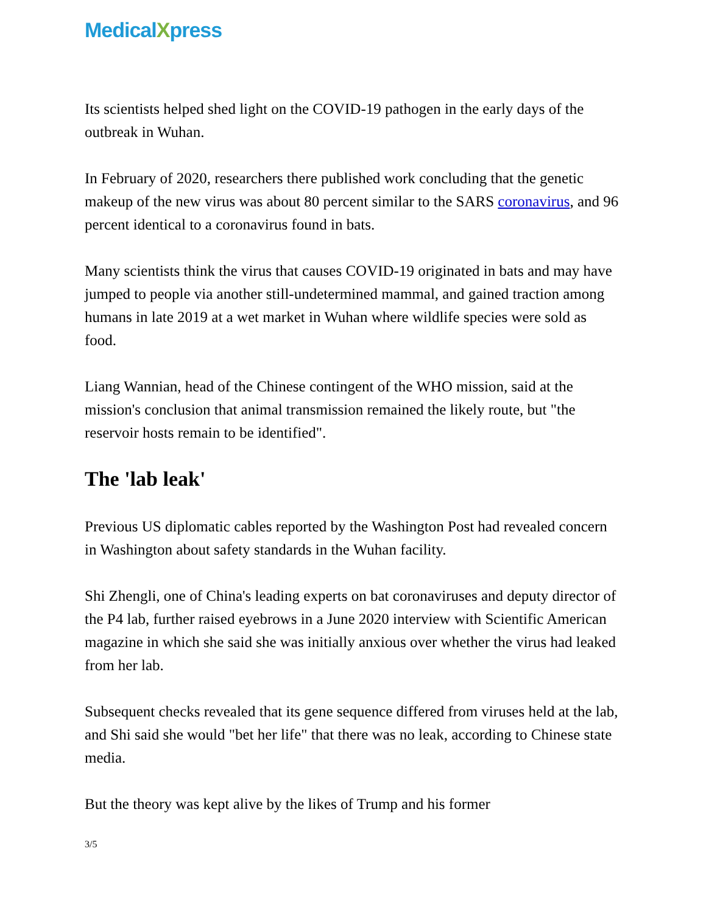MedicalXpress
Its scientists helped shed light on the COVID-19 pathogen in the early days of the outbreak in Wuhan.
In February of 2020, researchers there published work concluding that the genetic makeup of the new virus was about 80 percent similar to the SARS coronavirus, and 96 percent identical to a coronavirus found in bats.
Many scientists think the virus that causes COVID-19 originated in bats and may have jumped to people via another still-undetermined mammal, and gained traction among humans in late 2019 at a wet market in Wuhan where wildlife species were sold as food.
Liang Wannian, head of the Chinese contingent of the WHO mission, said at the mission's conclusion that animal transmission remained the likely route, but "the reservoir hosts remain to be identified".
The 'lab leak'
Previous US diplomatic cables reported by the Washington Post had revealed concern in Washington about safety standards in the Wuhan facility.
Shi Zhengli, one of China's leading experts on bat coronaviruses and deputy director of the P4 lab, further raised eyebrows in a June 2020 interview with Scientific American magazine in which she said she was initially anxious over whether the virus had leaked from her lab.
Subsequent checks revealed that its gene sequence differed from viruses held at the lab, and Shi said she would "bet her life" that there was no leak, according to Chinese state media.
But the theory was kept alive by the likes of Trump and his former
3/5